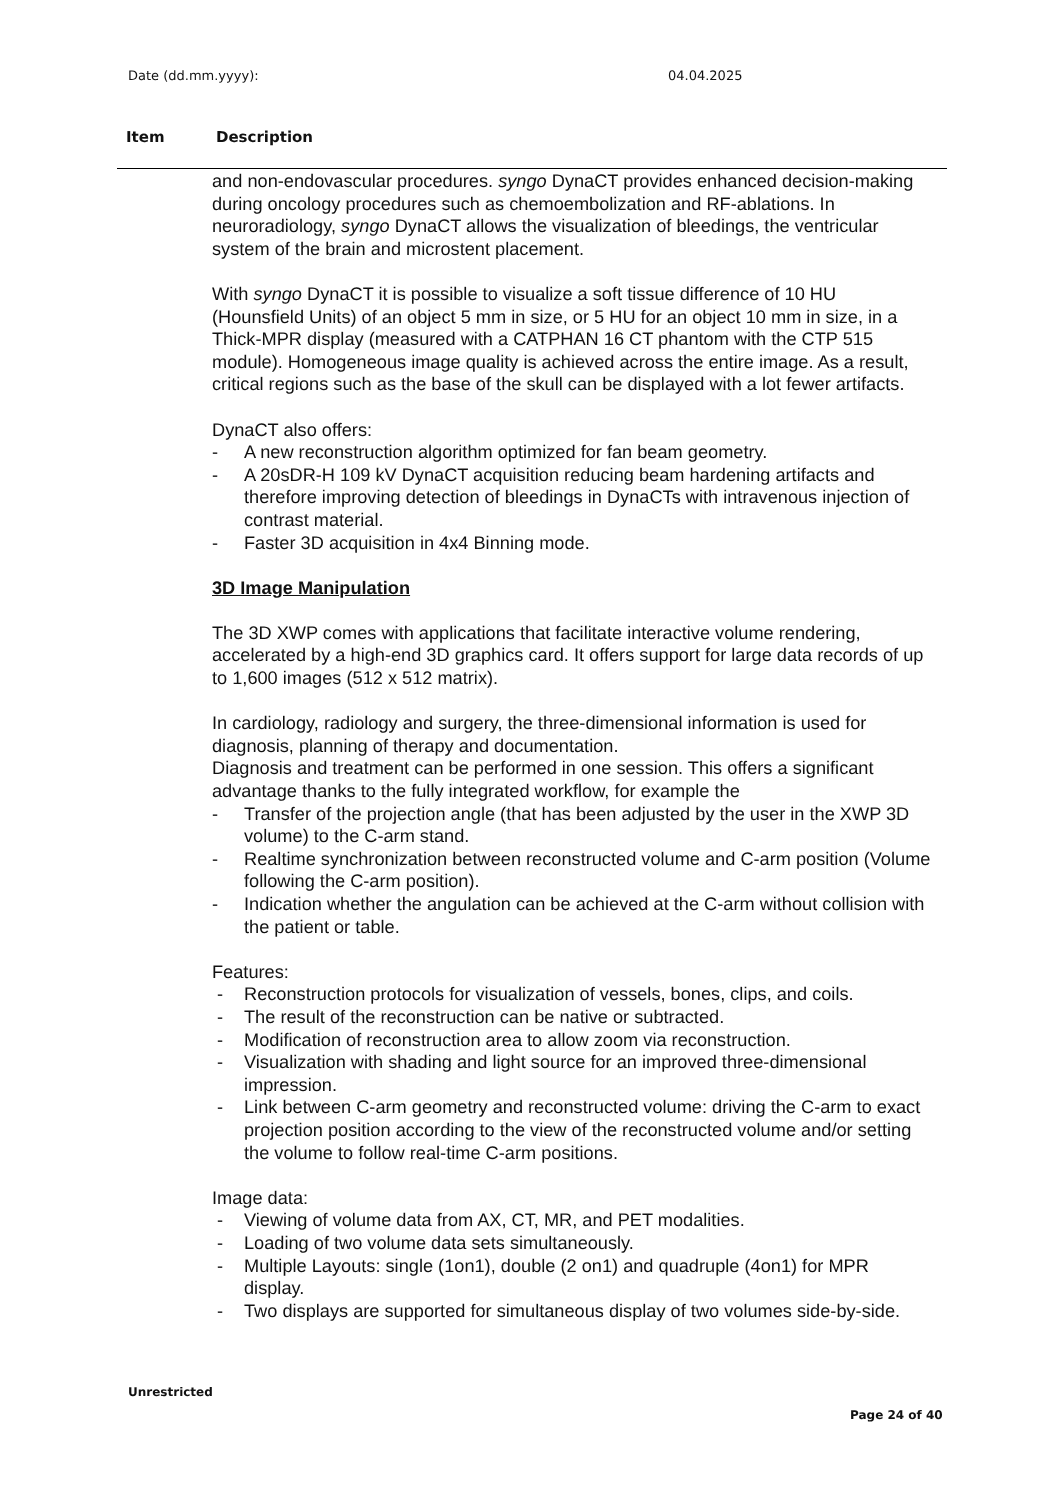Date (dd.mm.yyyy): 04.04.2025
Item Description
and non-endovascular procedures. syngo DynaCT provides enhanced decision-making during oncology procedures such as chemoembolization and RF-ablations. In neuroradiology, syngo DynaCT allows the visualization of bleedings, the ventricular system of the brain and microstent placement.
With syngo DynaCT it is possible to visualize a soft tissue difference of 10 HU (Hounsfield Units) of an object 5 mm in size, or 5 HU for an object 10 mm in size, in a Thick-MPR display (measured with a CATPHAN 16 CT phantom with the CTP 515 module). Homogeneous image quality is achieved across the entire image. As a result, critical regions such as the base of the skull can be displayed with a lot fewer artifacts.
DynaCT also offers:
- A new reconstruction algorithm optimized for fan beam geometry.
- A 20sDR-H 109 kV DynaCT acquisition reducing beam hardening artifacts and therefore improving detection of bleedings in DynaCTs with intravenous injection of contrast material.
- Faster 3D acquisition in 4x4 Binning mode.
3D Image Manipulation
The 3D XWP comes with applications that facilitate interactive volume rendering, accelerated by a high-end 3D graphics card. It offers support for large data records of up to 1,600 images (512 x 512 matrix).
In cardiology, radiology and surgery, the three-dimensional information is used for diagnosis, planning of therapy and documentation.
Diagnosis and treatment can be performed in one session. This offers a significant advantage thanks to the fully integrated workflow, for example the
- Transfer of the projection angle (that has been adjusted by the user in the XWP 3D volume) to the C-arm stand.
- Realtime synchronization between reconstructed volume and C-arm position (Volume following the C-arm position).
- Indication whether the angulation can be achieved at the C-arm without collision with the patient or table.
Features:
- Reconstruction protocols for visualization of vessels, bones, clips, and coils.
- The result of the reconstruction can be native or subtracted.
- Modification of reconstruction area to allow zoom via reconstruction.
- Visualization with shading and light source for an improved three-dimensional impression.
- Link between C-arm geometry and reconstructed volume: driving the C-arm to exact projection position according to the view of the reconstructed volume and/or setting the volume to follow real-time C-arm positions.
Image data:
- Viewing of volume data from AX, CT, MR, and PET modalities.
- Loading of two volume data sets simultaneously.
- Multiple Layouts: single (1on1), double (2 on1) and quadruple (4on1) for MPR display.
- Two displays are supported for simultaneous display of two volumes side-by-side.
Unrestricted
Page 24 of 40